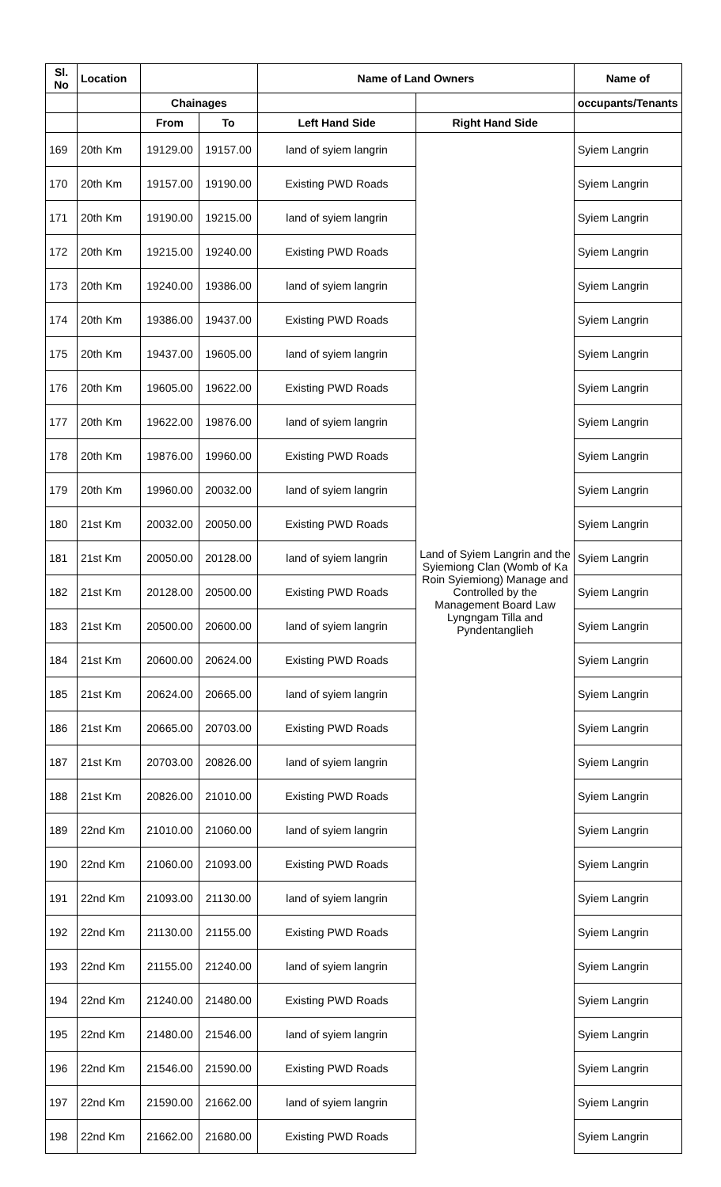| Sl. No | Location | | | Name of Land Owners | | Name of |
| --- | --- | --- | --- | --- | --- | --- |
| | | Chainages | | | | occupants/Tenants |
| | | From | To | Left Hand Side | Right Hand Side | |
| 169 | 20th Km | 19129.00 | 19157.00 | land of syiem langrin | Land of Syiem Langrin and the Syiemiong Clan (Womb of Ka Roin Syiemiong) Manage and Controlled by the Management Board Law Lyngngam Tilla and Pyndentanglieh | Syiem Langrin |
| 170 | 20th Km | 19157.00 | 19190.00 | Existing PWD Roads | | Syiem Langrin |
| 171 | 20th Km | 19190.00 | 19215.00 | land of syiem langrin | | Syiem Langrin |
| 172 | 20th Km | 19215.00 | 19240.00 | Existing PWD Roads | | Syiem Langrin |
| 173 | 20th Km | 19240.00 | 19386.00 | land of syiem langrin | | Syiem Langrin |
| 174 | 20th Km | 19386.00 | 19437.00 | Existing PWD Roads | | Syiem Langrin |
| 175 | 20th Km | 19437.00 | 19605.00 | land of syiem langrin | | Syiem Langrin |
| 176 | 20th Km | 19605.00 | 19622.00 | Existing PWD Roads | | Syiem Langrin |
| 177 | 20th Km | 19622.00 | 19876.00 | land of syiem langrin | | Syiem Langrin |
| 178 | 20th Km | 19876.00 | 19960.00 | Existing PWD Roads | | Syiem Langrin |
| 179 | 20th Km | 19960.00 | 20032.00 | land of syiem langrin | | Syiem Langrin |
| 180 | 21st Km | 20032.00 | 20050.00 | Existing PWD Roads | | Syiem Langrin |
| 181 | 21st Km | 20050.00 | 20128.00 | land of syiem langrin | | Syiem Langrin |
| 182 | 21st Km | 20128.00 | 20500.00 | Existing PWD Roads | | Syiem Langrin |
| 183 | 21st Km | 20500.00 | 20600.00 | land of syiem langrin | | Syiem Langrin |
| 184 | 21st Km | 20600.00 | 20624.00 | Existing PWD Roads | | Syiem Langrin |
| 185 | 21st Km | 20624.00 | 20665.00 | land of syiem langrin | | Syiem Langrin |
| 186 | 21st Km | 20665.00 | 20703.00 | Existing PWD Roads | | Syiem Langrin |
| 187 | 21st Km | 20703.00 | 20826.00 | land of syiem langrin | | Syiem Langrin |
| 188 | 21st Km | 20826.00 | 21010.00 | Existing PWD Roads | | Syiem Langrin |
| 189 | 22nd Km | 21010.00 | 21060.00 | land of syiem langrin | | Syiem Langrin |
| 190 | 22nd Km | 21060.00 | 21093.00 | Existing PWD Roads | | Syiem Langrin |
| 191 | 22nd Km | 21093.00 | 21130.00 | land of syiem langrin | | Syiem Langrin |
| 192 | 22nd Km | 21130.00 | 21155.00 | Existing PWD Roads | | Syiem Langrin |
| 193 | 22nd Km | 21155.00 | 21240.00 | land of syiem langrin | | Syiem Langrin |
| 194 | 22nd Km | 21240.00 | 21480.00 | Existing PWD Roads | | Syiem Langrin |
| 195 | 22nd Km | 21480.00 | 21546.00 | land of syiem langrin | | Syiem Langrin |
| 196 | 22nd Km | 21546.00 | 21590.00 | Existing PWD Roads | | Syiem Langrin |
| 197 | 22nd Km | 21590.00 | 21662.00 | land of syiem langrin | | Syiem Langrin |
| 198 | 22nd Km | 21662.00 | 21680.00 | Existing PWD Roads | | Syiem Langrin |